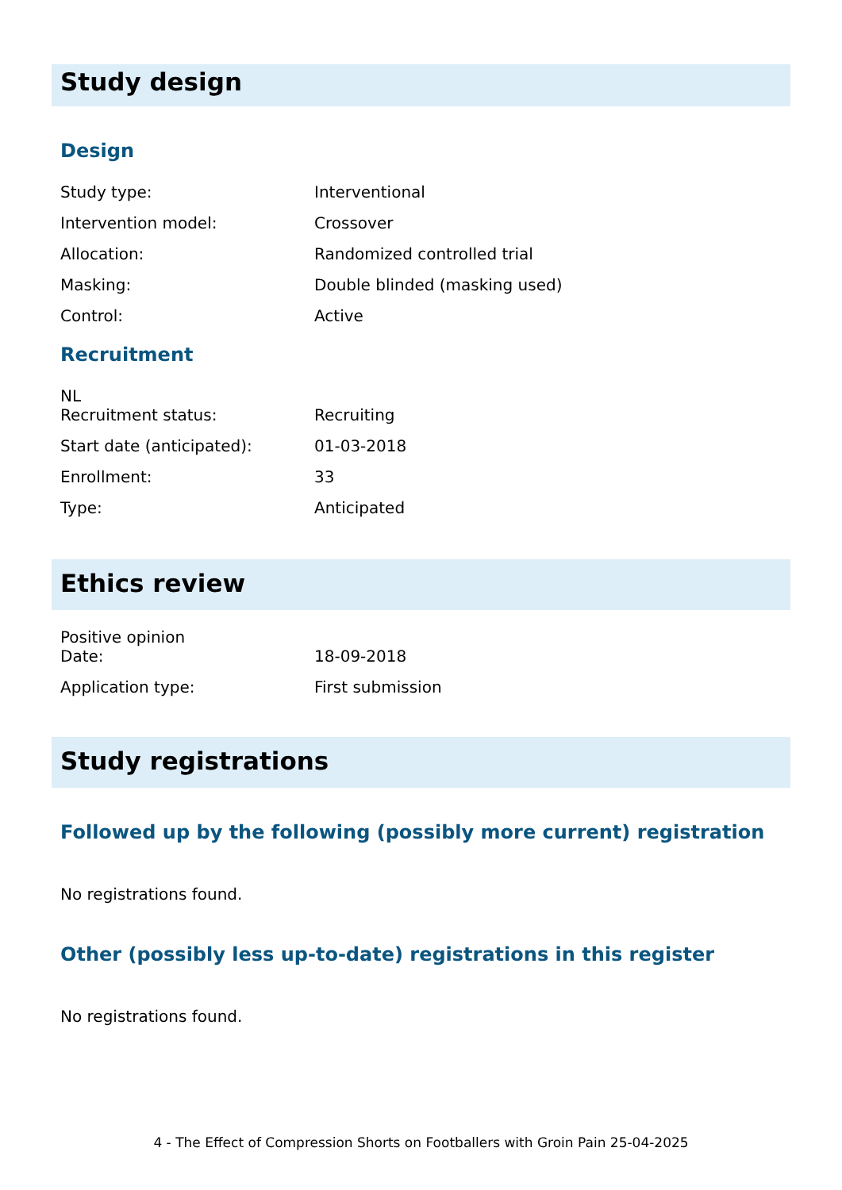Study design
Design
| Study type: | Interventional |
| Intervention model: | Crossover |
| Allocation: | Randomized controlled trial |
| Masking: | Double blinded (masking used) |
| Control: | Active |
Recruitment
NL
| Recruitment status: | Recruiting |
| Start date (anticipated): | 01-03-2018 |
| Enrollment: | 33 |
| Type: | Anticipated |
Ethics review
Positive opinion
| Date: | 18-09-2018 |
| Application type: | First submission |
Study registrations
Followed up by the following (possibly more current) registration
No registrations found.
Other (possibly less up-to-date) registrations in this register
No registrations found.
4 - The Effect of Compression Shorts on Footballers with Groin Pain 25-04-2025